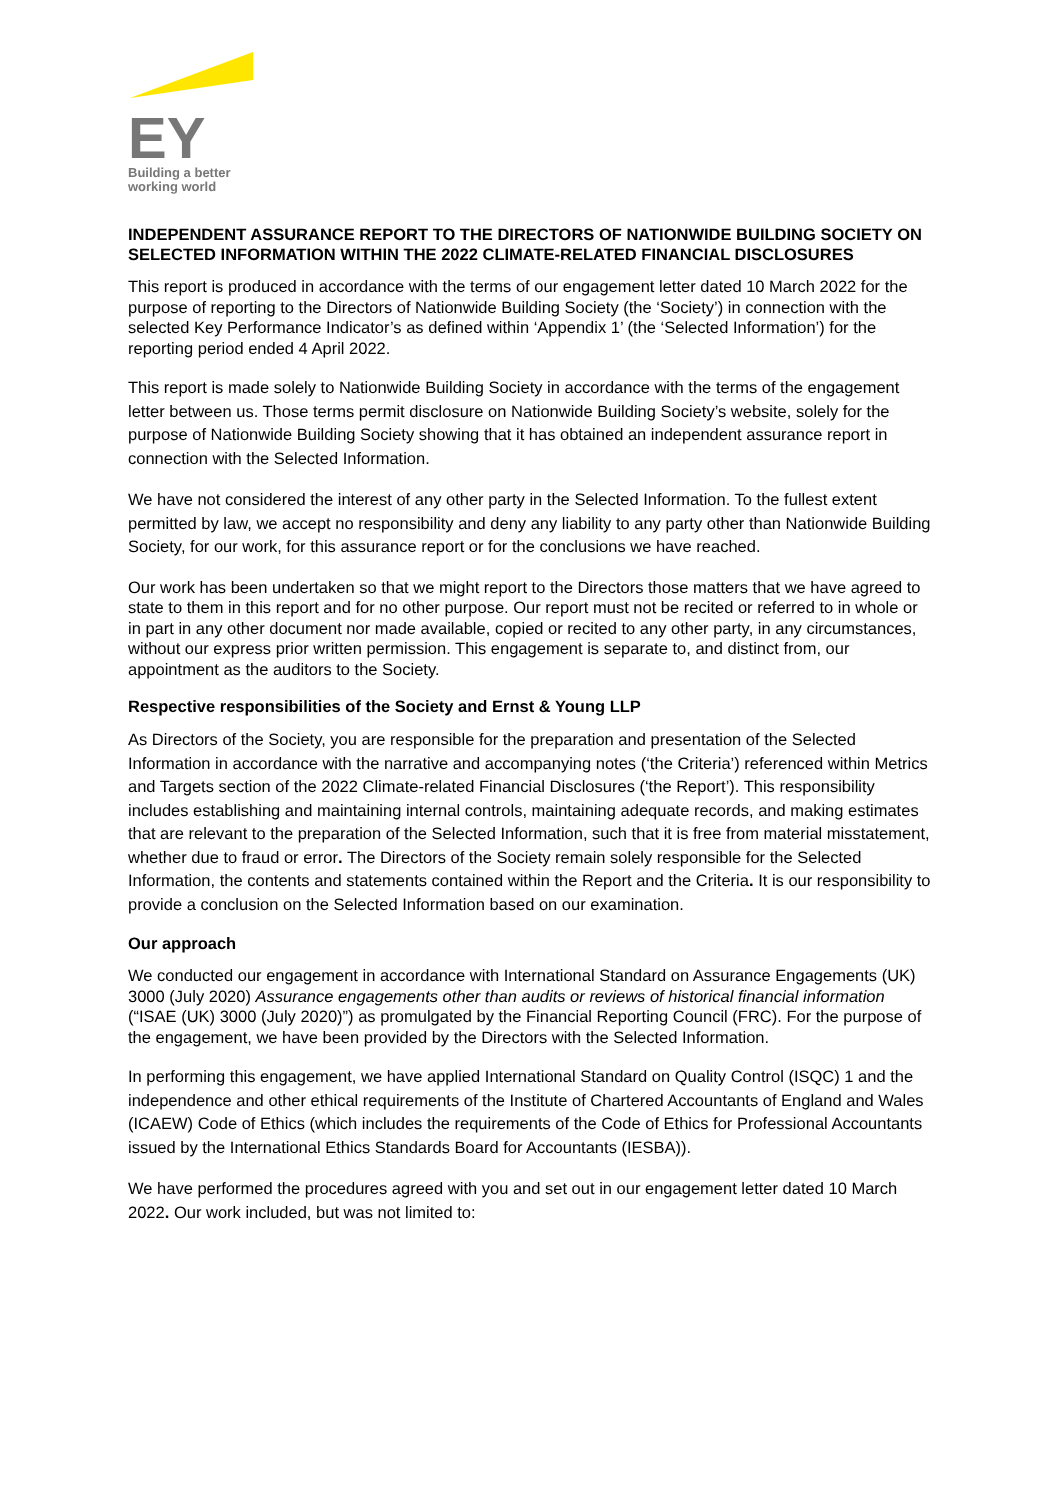EY
Building a better
working world
INDEPENDENT ASSURANCE REPORT TO THE DIRECTORS OF NATIONWIDE BUILDING SOCIETY ON SELECTED INFORMATION WITHIN THE 2022 CLIMATE-RELATED FINANCIAL DISCLOSURES
This report is produced in accordance with the terms of our engagement letter dated 10 March 2022 for the purpose of reporting to the Directors of Nationwide Building Society (the ‘Society’) in connection with the selected Key Performance Indicator’s as defined within ‘Appendix 1’ (the ‘Selected Information’) for the reporting period ended 4 April 2022.
This report is made solely to Nationwide Building Society in accordance with the terms of the engagement letter between us. Those terms permit disclosure on Nationwide Building Society’s website, solely for the purpose of Nationwide Building Society showing that it has obtained an independent assurance report in connection with the Selected Information.
We have not considered the interest of any other party in the Selected Information. To the fullest extent permitted by law, we accept no responsibility and deny any liability to any party other than Nationwide Building Society, for our work, for this assurance report or for the conclusions we have reached.
Our work has been undertaken so that we might report to the Directors those matters that we have agreed to state to them in this report and for no other purpose. Our report must not be recited or referred to in whole or in part in any other document nor made available, copied or recited to any other party, in any circumstances, without our express prior written permission. This engagement is separate to, and distinct from, our appointment as the auditors to the Society.
Respective responsibilities of the Society and Ernst & Young LLP
As Directors of the Society, you are responsible for the preparation and presentation of the Selected Information in accordance with the narrative and accompanying notes (‘the Criteria’) referenced within Metrics and Targets section of the 2022 Climate-related Financial Disclosures (‘the Report’). This responsibility includes establishing and maintaining internal controls, maintaining adequate records, and making estimates that are relevant to the preparation of the Selected Information, such that it is free from material misstatement, whether due to fraud or error. The Directors of the Society remain solely responsible for the Selected Information, the contents and statements contained within the Report and the Criteria. It is our responsibility to provide a conclusion on the Selected Information based on our examination.
Our approach
We conducted our engagement in accordance with International Standard on Assurance Engagements (UK) 3000 (July 2020) Assurance engagements other than audits or reviews of historical financial information (“ISAE (UK) 3000 (July 2020)”) as promulgated by the Financial Reporting Council (FRC). For the purpose of the engagement, we have been provided by the Directors with the Selected Information.
In performing this engagement, we have applied International Standard on Quality Control (ISQC) 1 and the independence and other ethical requirements of the Institute of Chartered Accountants of England and Wales (ICAEW) Code of Ethics (which includes the requirements of the Code of Ethics for Professional Accountants issued by the International Ethics Standards Board for Accountants (IESBA)).
We have performed the procedures agreed with you and set out in our engagement letter dated 10 March 2022. Our work included, but was not limited to: